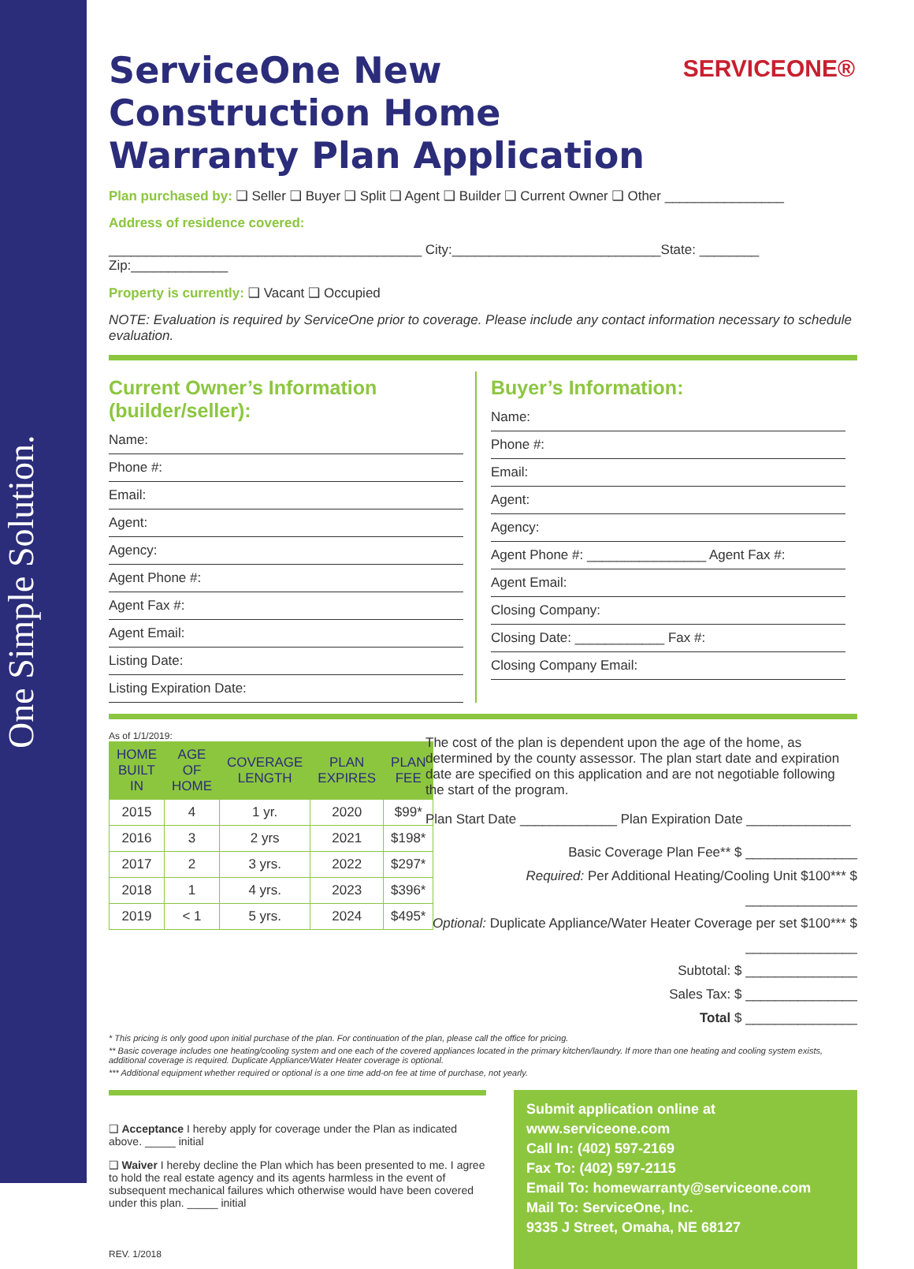One Simple Solution.
SERVICEONE®
ServiceOne New Construction Home Warranty Plan Application
Plan purchased by: ❑ Seller ❑ Buyer ❑ Split ❑ Agent ❑ Builder ❑ Current Owner ❑ Other ________________
Address of residence covered:
__________________________________________ City:____________________________State: ________ Zip:_____________
Property is currently: ❑ Vacant ❑ Occupied
NOTE: Evaluation is required by ServiceOne prior to coverage. Please include any contact information necessary to schedule evaluation.
Current Owner’s Information (builder/seller):
Name:
Phone #:
Email:
Agent:
Agency:
Agent Phone #:
Agent Fax #:
Agent Email:
Listing Date:
Listing Expiration Date:
Buyer’s Information:
Name:
Phone #:
Email:
Agent:
Agency:
Agent Phone #: ________________ Agent Fax #:
Agent Email:
Closing Company:
Closing Date: ____________ Fax #:
Closing Company Email:
As of 1/1/2019:
| HOME BUILT IN | AGE OF HOME | COVERAGE LENGTH | PLAN EXPIRES | PLAN FEE |
| --- | --- | --- | --- | --- |
| 2015 | 4 | 1 yr. | 2020 | $99* |
| 2016 | 3 | 2 yrs | 2021 | $198* |
| 2017 | 2 | 3 yrs. | 2022 | $297* |
| 2018 | 1 | 4 yrs. | 2023 | $396* |
| 2019 | < 1 | 5 yrs. | 2024 | $495* |
The cost of the plan is dependent upon the age of the home, as determined by the county assessor. The plan start date and expiration date are specified on this application and are not negotiable following the start of the program.
Plan Start Date _____________ Plan Expiration Date ______________
Basic Coverage Plan Fee** $ _______________
Required: Per Additional Heating/Cooling Unit $100*** $ _______________
Optional: Duplicate Appliance/Water Heater Coverage per set $100*** $ _______________
Subtotal: $ _______________
Sales Tax: $ _______________
Total $ _______________
* This pricing is only good upon initial purchase of the plan. For continuation of the plan, please call the office for pricing.
** Basic coverage includes one heating/cooling system and one each of the covered appliances located in the primary kitchen/laundry. If more than one heating and cooling system exists, additional coverage is required. Duplicate Appliance/Water Heater coverage is optional.
*** Additional equipment whether required or optional is a one time add-on fee at time of purchase, not yearly.
❑ Acceptance I hereby apply for coverage under the Plan as indicated above. _____ initial
❑ Waiver I hereby decline the Plan which has been presented to me. I agree to hold the real estate agency and its agents harmless in the event of subsequent mechanical failures which otherwise would have been covered under this plan. _____ initial
REV. 1/2018
Submit application online at www.serviceone.com
Call In: (402) 597-2169
Fax To: (402) 597-2115
Email To: homewarranty@serviceone.com
Mail To: ServiceOne, Inc.
9335 J Street, Omaha, NE 68127